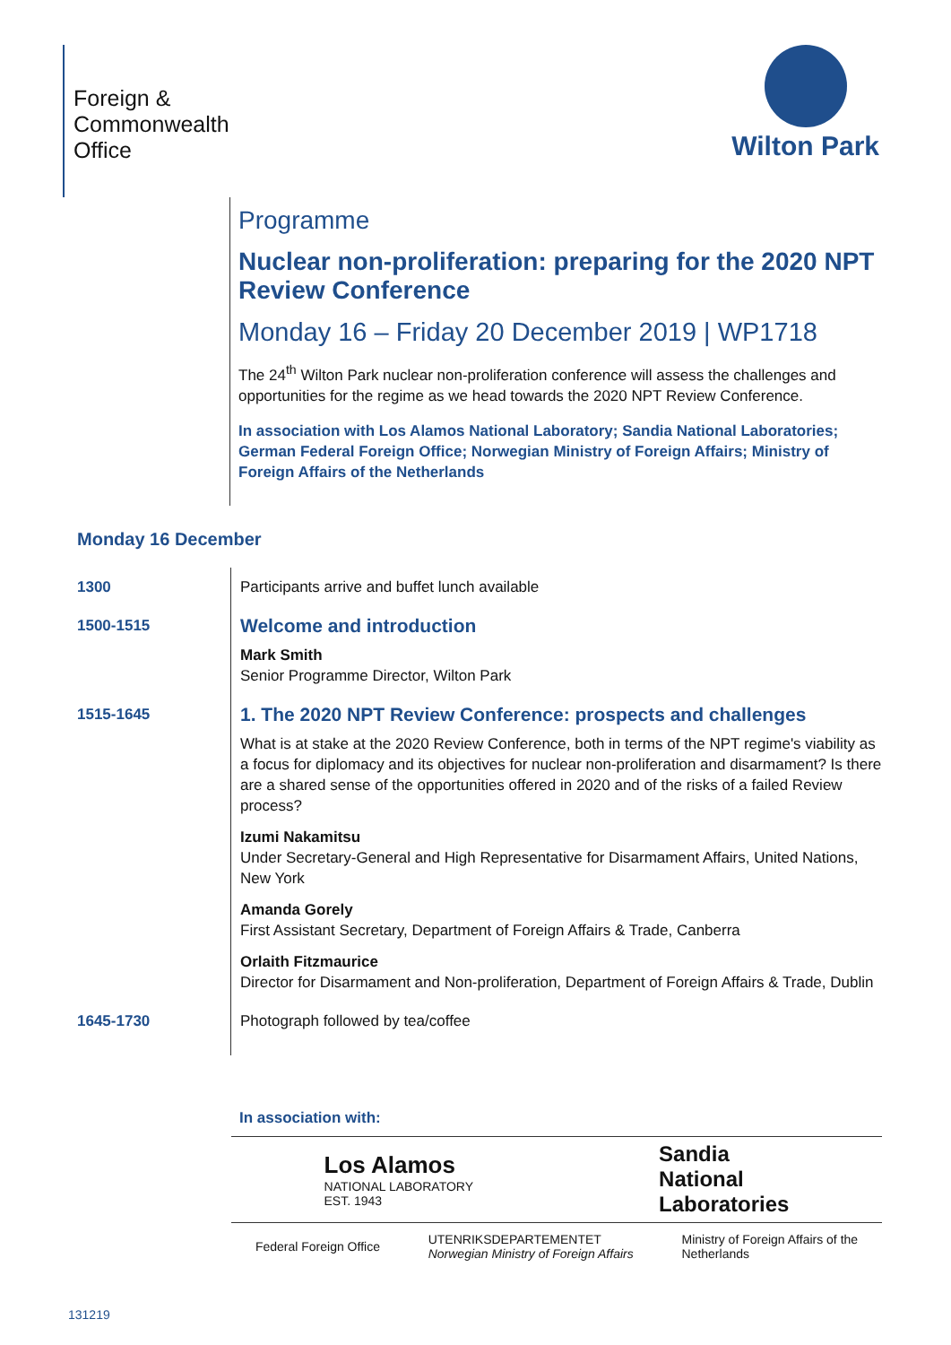Foreign &
Commonwealth
Office
Wilton Park
Programme
Nuclear non-proliferation: preparing for the 2020 NPT Review Conference
Monday 16 – Friday 20 December 2019 | WP1718
The 24<sup>th</sup> Wilton Park nuclear non-proliferation conference will assess the challenges and opportunities for the regime as we head towards the 2020 NPT Review Conference.
In association with Los Alamos National Laboratory; Sandia National Laboratories; German Federal Foreign Office; Norwegian Ministry of Foreign Affairs; Ministry of Foreign Affairs of the Netherlands
Monday 16 December
| 1300 | Participants arrive and buffet lunch available |
| 1500-1515 | Welcome and introduction Mark Smith Senior Programme Director, Wilton Park |
| 1515-1645 | 1. The 2020 NPT Review Conference: prospects and challenges What is at stake at the 2020 Review Conference, both in terms of the NPT regime's viability as a focus for diplomacy and its objectives for nuclear non-proliferation and disarmament? Is there are a shared sense of the opportunities offered in 2020 and of the risks of a failed Review process? Izumi Nakamitsu Under Secretary-General and High Representative for Disarmament Affairs, United Nations, New York Amanda Gorely First Assistant Secretary, Department of Foreign Affairs & Trade, Canberra Orlaith Fitzmaurice Director for Disarmament and Non-proliferation, Department of Foreign Affairs & Trade, Dublin |
| 1645-1730 | Photograph followed by tea/coffee |
In association with:
Los Alamos
NATIONAL LABORATORY
EST. 1943
Sandia
National
Laboratories
Federal Foreign Office
UTENRIKSDEPARTEMENTET
Norwegian Ministry of Foreign Affairs
Ministry of Foreign Affairs of the
Netherlands
131219